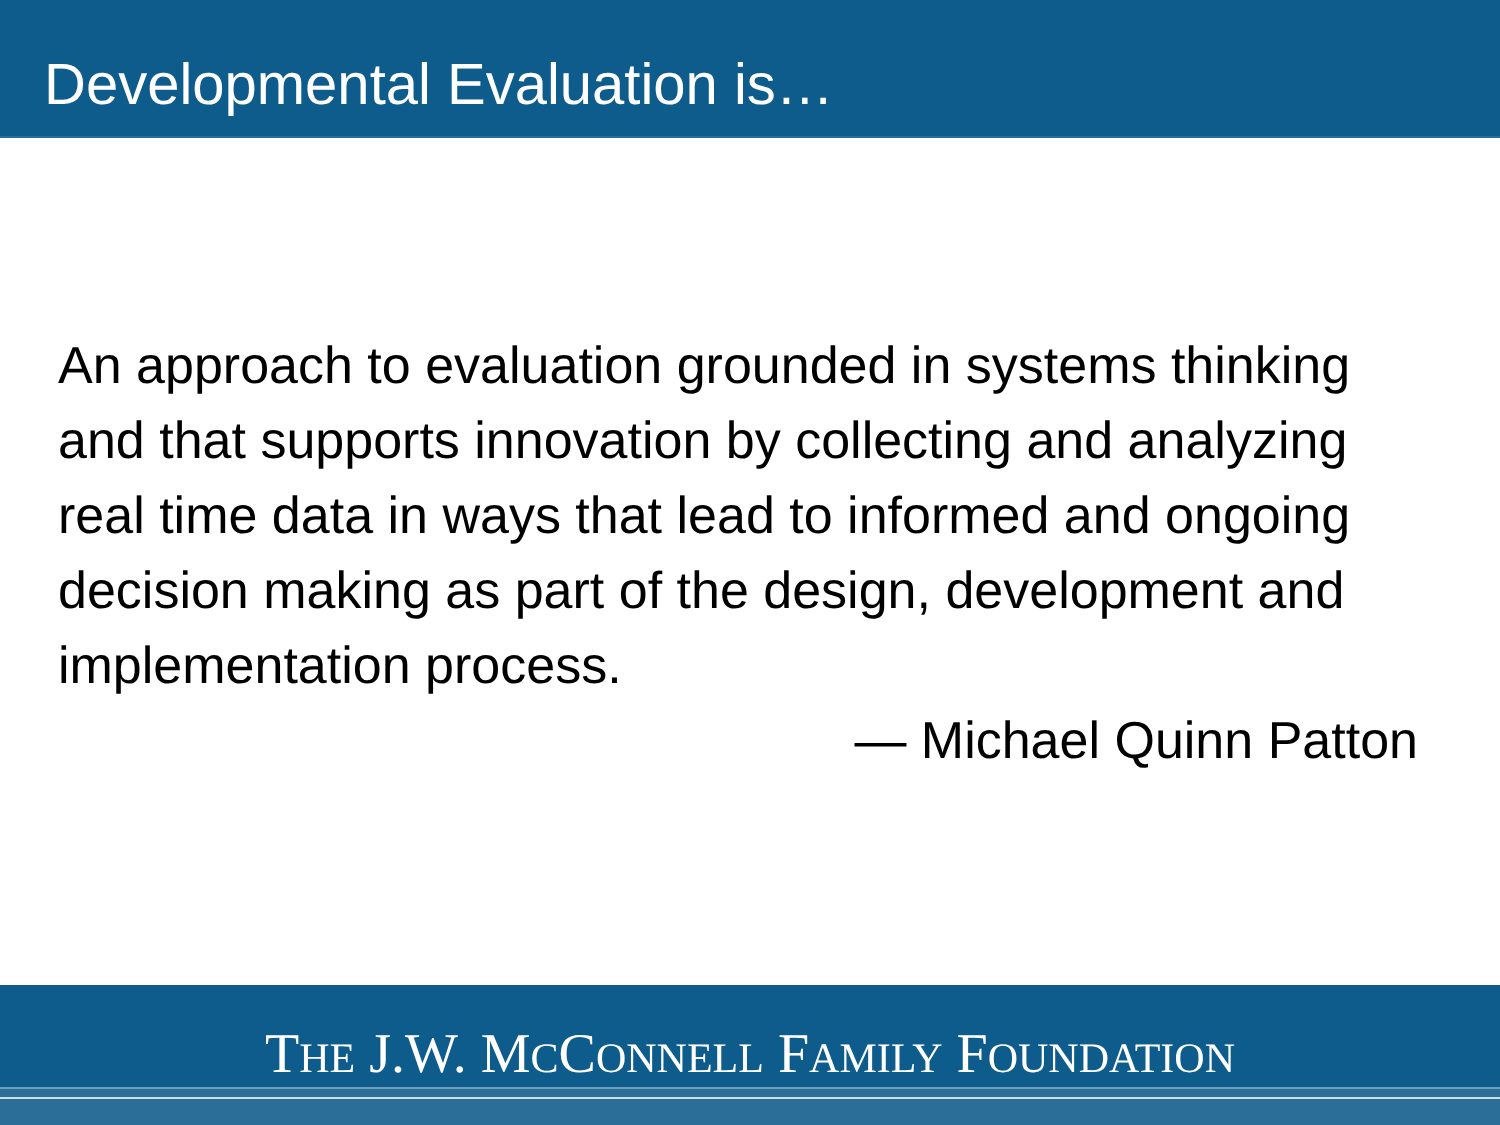Developmental Evaluation is…
An approach to evaluation grounded in systems thinking and that supports innovation by collecting and analyzing real time data in ways that lead to informed and ongoing decision making as part of the design, development and implementation process.
— Michael Quinn Patton
THE J.W. MCCONNELL FAMILY FOUNDATION